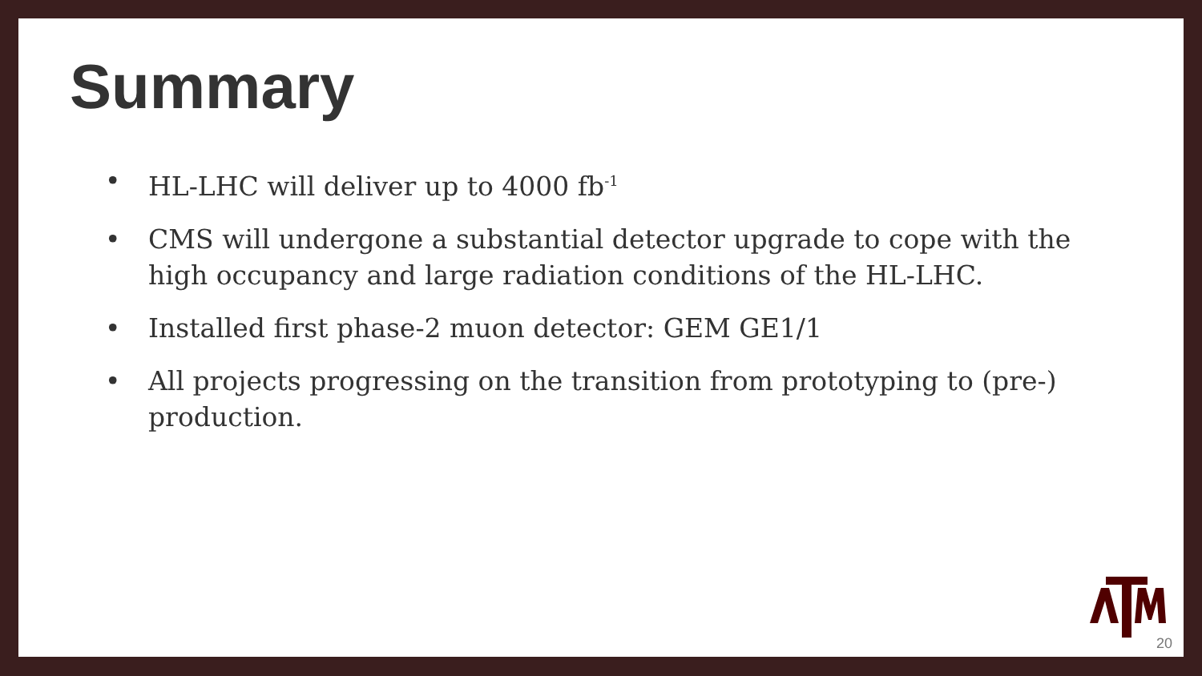Summary
• HL-LHC will deliver up to 4000 fb<sup>-1</sup>
• CMS will undergone a substantial detector upgrade to cope with the high occupancy and large radiation conditions of the HL-LHC.
• Installed first phase-2 muon detector: GEM GE1/1
• All projects progressing on the transition from prototyping to (pre-) production.
20